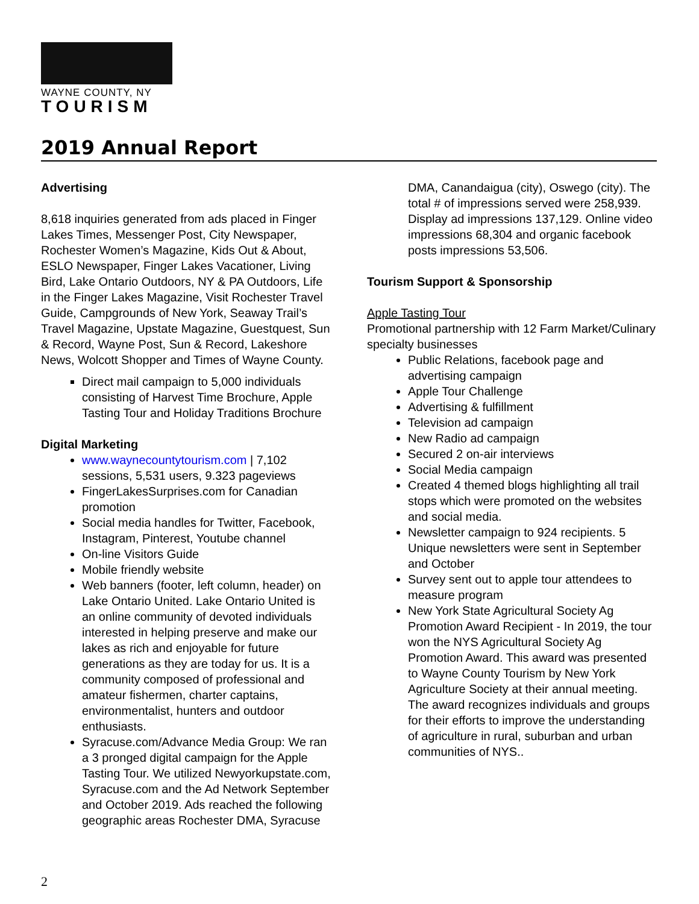WAYNE COUNTY, NY
TOURISM
2019 Annual Report
Advertising
8,618 inquiries generated from ads placed in Finger Lakes Times, Messenger Post, City Newspaper, Rochester Women’s Magazine, Kids Out & About, ESLO Newspaper, Finger Lakes Vacationer, Living Bird, Lake Ontario Outdoors, NY & PA Outdoors, Life in the Finger Lakes Magazine, Visit Rochester Travel Guide, Campgrounds of New York, Seaway Trail’s Travel Magazine, Upstate Magazine, Guestquest, Sun & Record, Wayne Post, Sun & Record, Lakeshore News, Wolcott Shopper and Times of Wayne County.
Direct mail campaign to 5,000 individuals consisting of Harvest Time Brochure, Apple Tasting Tour and Holiday Traditions Brochure
Digital Marketing
www.waynecountytourism.com | 7,102 sessions, 5,531 users, 9.323 pageviews
FingerLakesSurprises.com for Canadian promotion
Social media handles for Twitter, Facebook, Instagram, Pinterest, Youtube channel
On-line Visitors Guide
Mobile friendly website
Web banners (footer, left column, header) on Lake Ontario United. Lake Ontario United is an online community of devoted individuals interested in helping preserve and make our lakes as rich and enjoyable for future generations as they are today for us. It is a community composed of professional and amateur fishermen, charter captains, environmentalist, hunters and outdoor enthusiasts.
Syracuse.com/Advance Media Group: We ran a 3 pronged digital campaign for the Apple Tasting Tour. We utilized Newyorkupstate.com, Syracuse.com and the Ad Network September and October 2019. Ads reached the following geographic areas Rochester DMA, Syracuse
DMA, Canandaigua (city), Oswego (city). The total # of impressions served were 258,939. Display ad impressions 137,129. Online video impressions 68,304 and organic facebook posts impressions 53,506.
Tourism Support & Sponsorship
Apple Tasting Tour
Promotional partnership with 12 Farm Market/Culinary specialty businesses
Public Relations, facebook page and advertising campaign
Apple Tour Challenge
Advertising & fulfillment
Television ad campaign
New Radio ad campaign
Secured 2 on-air interviews
Social Media campaign
Created 4 themed blogs highlighting all trail stops which were promoted on the websites and social media.
Newsletter campaign to 924 recipients. 5 Unique newsletters were sent in September and October
Survey sent out to apple tour attendees to measure program
New York State Agricultural Society Ag Promotion Award Recipient - In 2019, the tour won the NYS Agricultural Society Ag Promotion Award. This award was presented to Wayne County Tourism by New York Agriculture Society at their annual meeting. The award recognizes individuals and groups for their efforts to improve the understanding of agriculture in rural, suburban and urban communities of NYS..
2